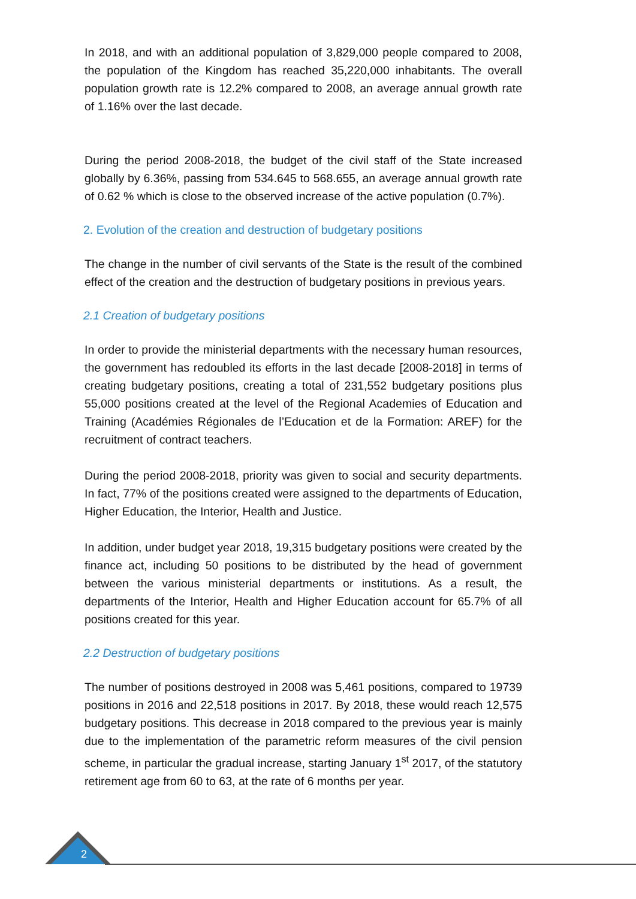In 2018, and with an additional population of 3,829,000 people compared to 2008, the population of the Kingdom has reached 35,220,000 inhabitants. The overall population growth rate is 12.2% compared to 2008, an average annual growth rate of 1.16% over the last decade.
During the period 2008-2018, the budget of the civil staff of the State increased globally by 6.36%, passing from 534.645 to 568.655, an average annual growth rate of 0.62 % which is close to the observed increase of the active population (0.7%).
2. Evolution of the creation and destruction of budgetary positions
The change in the number of civil servants of the State is the result of the combined effect of the creation and the destruction of budgetary positions in previous years.
2.1 Creation of budgetary positions
In order to provide the ministerial departments with the necessary human resources, the government has redoubled its efforts in the last decade [2008-2018] in terms of creating budgetary positions, creating a total of 231,552 budgetary positions plus 55,000 positions created at the level of the Regional Academies of Education and Training (Académies Régionales de l’Education et de la Formation: AREF) for the recruitment of contract teachers.
During the period 2008-2018, priority was given to social and security departments. In fact, 77% of the positions created were assigned to the departments of Education, Higher Education, the Interior, Health and Justice.
In addition, under budget year 2018, 19,315 budgetary positions were created by the finance act, including 50 positions to be distributed by the head of government between the various ministerial departments or institutions. As a result, the departments of the Interior, Health and Higher Education account for 65.7% of all positions created for this year.
2.2 Destruction of budgetary positions
The number of positions destroyed in 2008 was 5,461 positions, compared to 19739 positions in 2016 and 22,518 positions in 2017. By 2018, these would reach 12,575 budgetary positions. This decrease in 2018 compared to the previous year is mainly due to the implementation of the parametric reform measures of the civil pension scheme, in particular the gradual increase, starting January 1<sup>st</sup> 2017, of the statutory retirement age from 60 to 63, at the rate of 6 months per year.
2